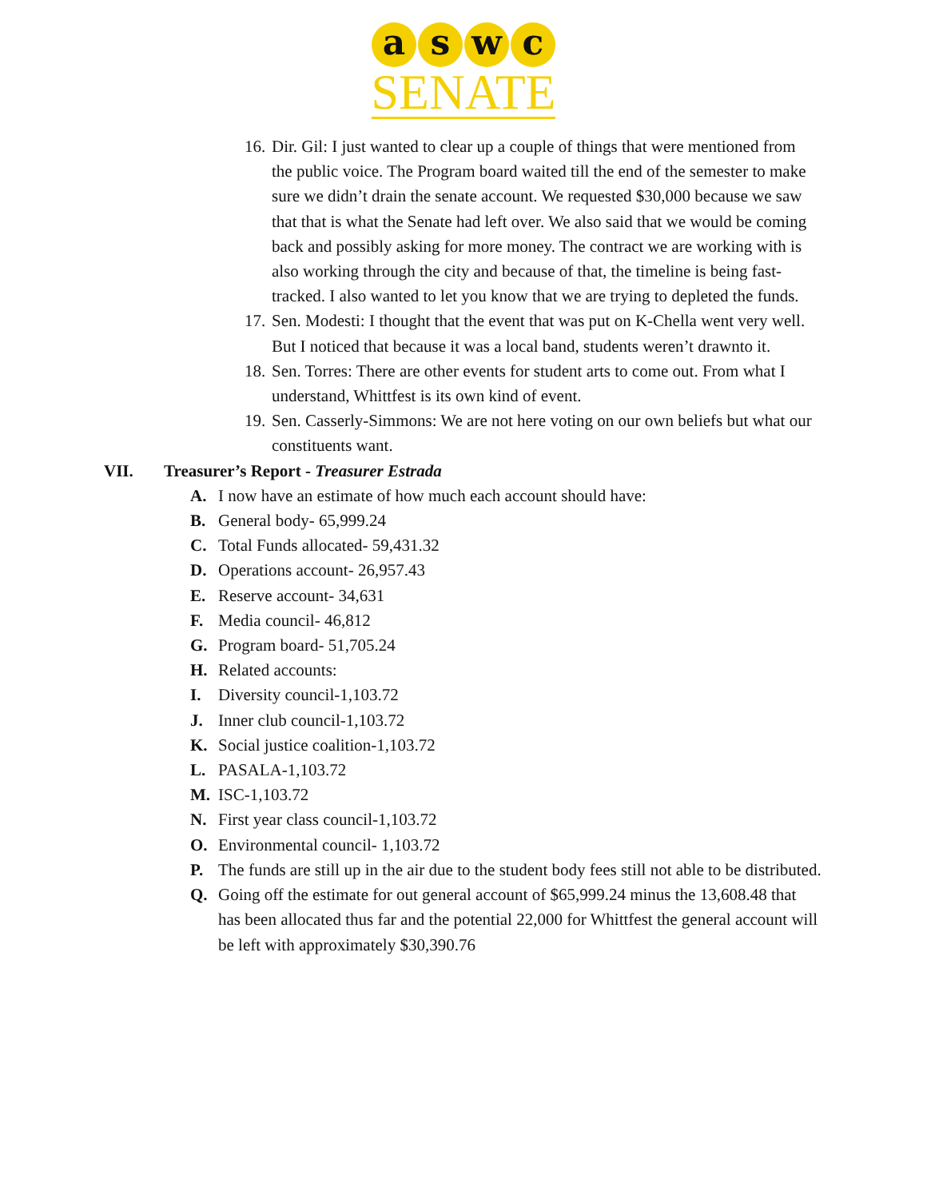a s w c
SENATE
16. Dir. Gil: I just wanted to clear up a couple of things that were mentioned from the public voice. The Program board waited till the end of the semester to make sure we didn’t drain the senate account. We requested $30,000 because we saw that that is what the Senate had left over. We also said that we would be coming back and possibly asking for more money. The contract we are working with is also working through the city and because of that, the timeline is being fast-tracked. I also wanted to let you know that we are trying to depleted the funds.
17. Sen. Modesti: I thought that the event that was put on K-Chella went very well. But I noticed that because it was a local band, students weren’t drawnto it.
18. Sen. Torres: There are other events for student arts to come out. From what I understand, Whittfest is its own kind of event.
19. Sen. Casserly-Simmons: We are not here voting on our own beliefs but what our constituents want.
VII. Treasurer’s Report - Treasurer Estrada
A. I now have an estimate of how much each account should have:
B. General body- 65,999.24
C. Total Funds allocated- 59,431.32
D. Operations account- 26,957.43
E. Reserve account- 34,631
F. Media council- 46,812
G. Program board- 51,705.24
H. Related accounts:
I. Diversity council-1,103.72
J. Inner club council-1,103.72
K. Social justice coalition-1,103.72
L. PASALA-1,103.72
M. ISC-1,103.72
N. First year class council-1,103.72
O. Environmental council- 1,103.72
P. The funds are still up in the air due to the student body fees still not able to be distributed.
Q. Going off the estimate for out general account of $65,999.24 minus the 13,608.48 that has been allocated thus far and the potential 22,000 for Whittfest the general account will be left with approximately $30,390.76